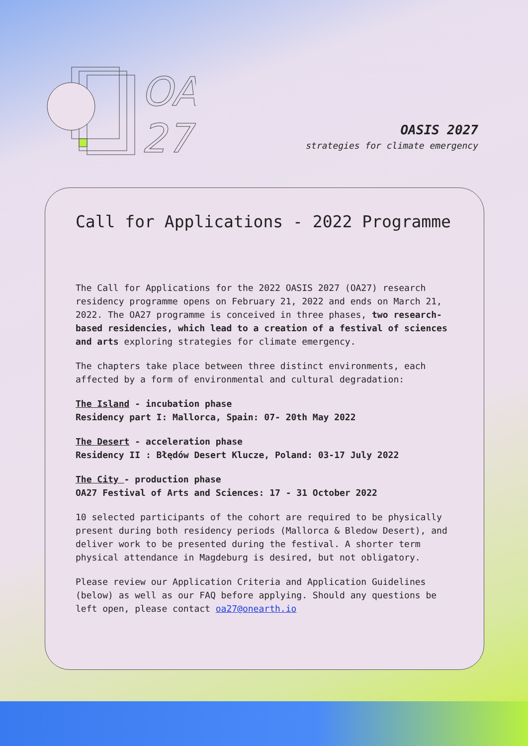OA
27
OASIS 2027
strategies for climate emergency
Call for Applications - 2022 Programme
The Call for Applications for the 2022 OASIS 2027 (OA27) research residency programme opens on February 21, 2022 and ends on March 21, 2022. The OA27 programme is conceived in three phases, two research-based residencies, which lead to a creation of a festival of sciences and arts exploring strategies for climate emergency.
The chapters take place between three distinct environments, each affected by a form of environmental and cultural degradation:
The Island - incubation phase
Residency part I: Mallorca, Spain: 07- 20th May 2022
The Desert - acceleration phase
Residency II : Błędów Desert Klucze, Poland: 03-17 July 2022
The City - production phase
OA27 Festival of Arts and Sciences: 17 - 31 October 2022
10 selected participants of the cohort are required to be physically present during both residency periods (Mallorca & Bledow Desert), and deliver work to be presented during the festival. A shorter term physical attendance in Magdeburg is desired, but not obligatory.
Please review our Application Criteria and Application Guidelines (below) as well as our FAQ before applying. Should any questions be left open, please contact oa27@onearth.io